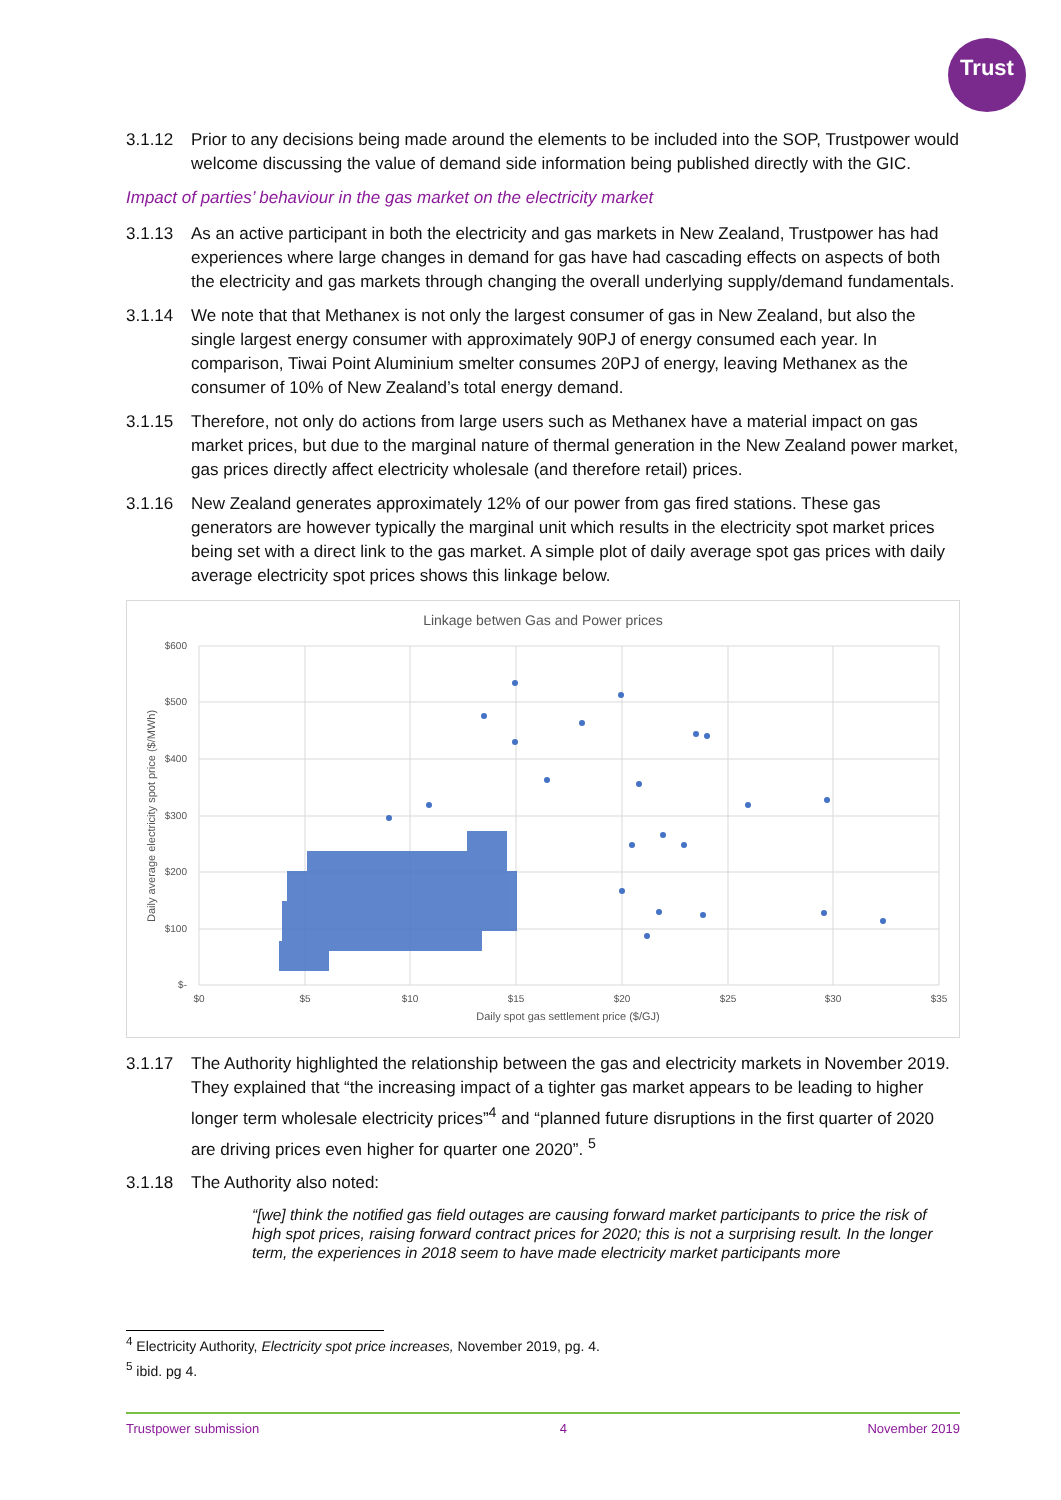Trust
3.1.12 Prior to any decisions being made around the elements to be included into the SOP, Trustpower would welcome discussing the value of demand side information being published directly with the GIC.
Impact of parties’ behaviour in the gas market on the electricity market
3.1.13 As an active participant in both the electricity and gas markets in New Zealand, Trustpower has had experiences where large changes in demand for gas have had cascading effects on aspects of both the electricity and gas markets through changing the overall underlying supply/demand fundamentals.
3.1.14 We note that that Methanex is not only the largest consumer of gas in New Zealand, but also the single largest energy consumer with approximately 90PJ of energy consumed each year. In comparison, Tiwai Point Aluminium smelter consumes 20PJ of energy, leaving Methanex as the consumer of 10% of New Zealand’s total energy demand.
3.1.15 Therefore, not only do actions from large users such as Methanex have a material impact on gas market prices, but due to the marginal nature of thermal generation in the New Zealand power market, gas prices directly affect electricity wholesale (and therefore retail) prices.
3.1.16 New Zealand generates approximately 12% of our power from gas fired stations. These gas generators are however typically the marginal unit which results in the electricity spot market prices being set with a direct link to the gas market. A simple plot of daily average spot gas prices with daily average electricity spot prices shows this linkage below.
Linkage betwen Gas and Power prices
$600
$500
$400
$300
$200
$100
$-
$0
$5
$10
$15
$20
$25
$30
$35
Daily spot gas settlement price ($/GJ)
Daily average electricity spot price ($/MWh)
3.1.17 The Authority highlighted the relationship between the gas and electricity markets in November 2019. They explained that “the increasing impact of a tighter gas market appears to be leading to higher longer term wholesale electricity prices”<sup>4</sup> and “planned future disruptions in the first quarter of 2020 are driving prices even higher for quarter one 2020”. <sup>5</sup>
3.1.18 The Authority also noted:
“[we] think the notified gas field outages are causing forward market participants to price the risk of high spot prices, raising forward contract prices for 2020; this is not a surprising result. In the longer term, the experiences in 2018 seem to have made electricity market participants more
<sup>4</sup> Electricity Authority, Electricity spot price increases, November 2019, pg. 4.
<sup>5</sup> ibid. pg 4.
Trustpower submission 4 November 2019